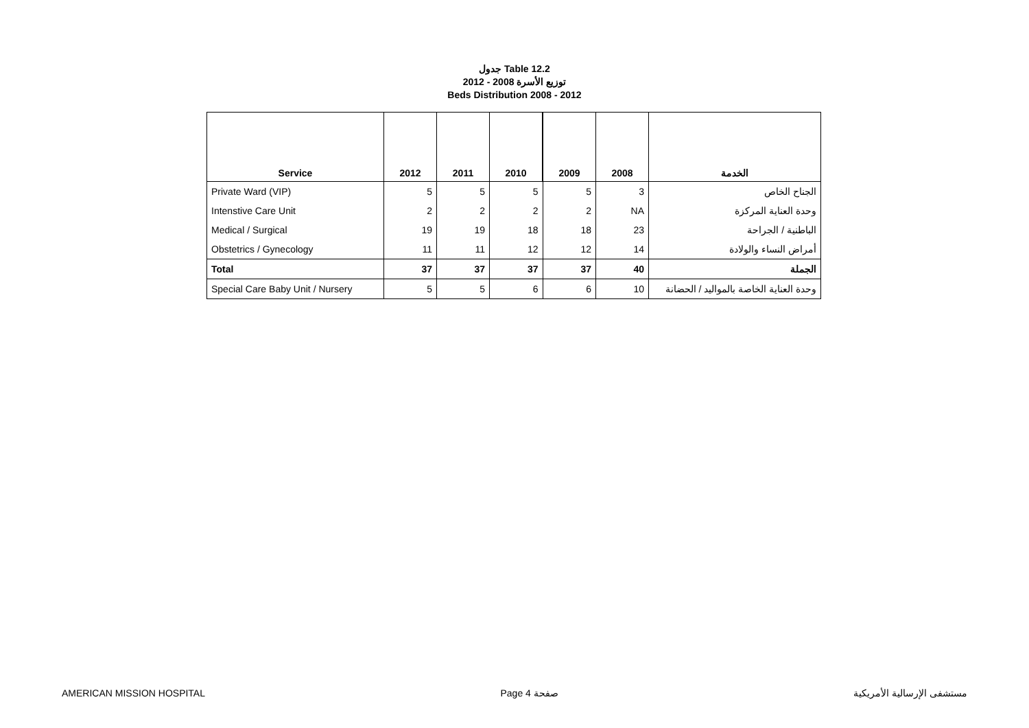جدول Table 12.2
توزيع الأسرة 2008 - 2012
Beds Distribution 2008 - 2012
| Service | 2012 | 2011 | 2010 | 2009 | 2008 | الخدمة |
| --- | --- | --- | --- | --- | --- | --- |
| Private Ward (VIP) | 5 | 5 | 5 | 5 | 3 | الجناح الخاص |
| Intenstive Care Unit | 2 | 2 | 2 | 2 | NA | وحدة العناية المركزة |
| Medical / Surgical | 19 | 19 | 18 | 18 | 23 | الباطنية / الجراحة |
| Obstetrics / Gynecology | 11 | 11 | 12 | 12 | 14 | أمراض النساء والولادة |
| Total | 37 | 37 | 37 | 37 | 40 | الجملة |
| Special Care Baby Unit / Nursery | 5 | 5 | 6 | 6 | 10 | وحدة العناية الخاصة بالمواليد / الحضانة |
AMERICAN MISSION HOSPITAL Page 4 صفحة مستشفى الإرسالية الأمريكية